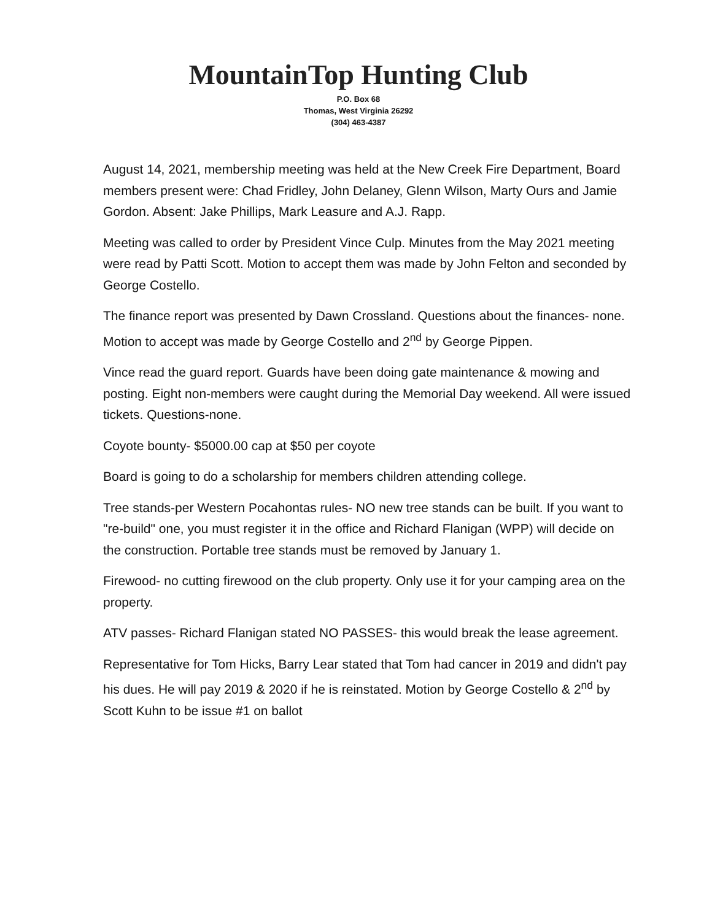MountainTop Hunting Club
P.O. Box 68
Thomas, West Virginia 26292
(304) 463-4387
August 14, 2021, membership meeting was held at the New Creek Fire Department, Board members present were: Chad Fridley, John Delaney, Glenn Wilson, Marty Ours and Jamie Gordon. Absent: Jake Phillips, Mark Leasure and A.J. Rapp.
Meeting was called to order by President Vince Culp. Minutes from the May 2021 meeting were read by Patti Scott. Motion to accept them was made by John Felton and seconded by George Costello.
The finance report was presented by Dawn Crossland. Questions about the finances- none. Motion to accept was made by George Costello and 2<sup>nd</sup> by George Pippen.
Vince read the guard report. Guards have been doing gate maintenance & mowing and posting. Eight non-members were caught during the Memorial Day weekend. All were issued tickets. Questions-none.
Coyote bounty- $5000.00 cap at $50 per coyote
Board is going to do a scholarship for members children attending college.
Tree stands-per Western Pocahontas rules- NO new tree stands can be built. If you want to "re-build" one, you must register it in the office and Richard Flanigan (WPP) will decide on the construction. Portable tree stands must be removed by January 1.
Firewood- no cutting firewood on the club property. Only use it for your camping area on the property.
ATV passes- Richard Flanigan stated NO PASSES- this would break the lease agreement.
Representative for Tom Hicks, Barry Lear stated that Tom had cancer in 2019 and didn't pay his dues. He will pay 2019 & 2020 if he is reinstated. Motion by George Costello & 2<sup>nd</sup> by Scott Kuhn to be issue #1 on ballot